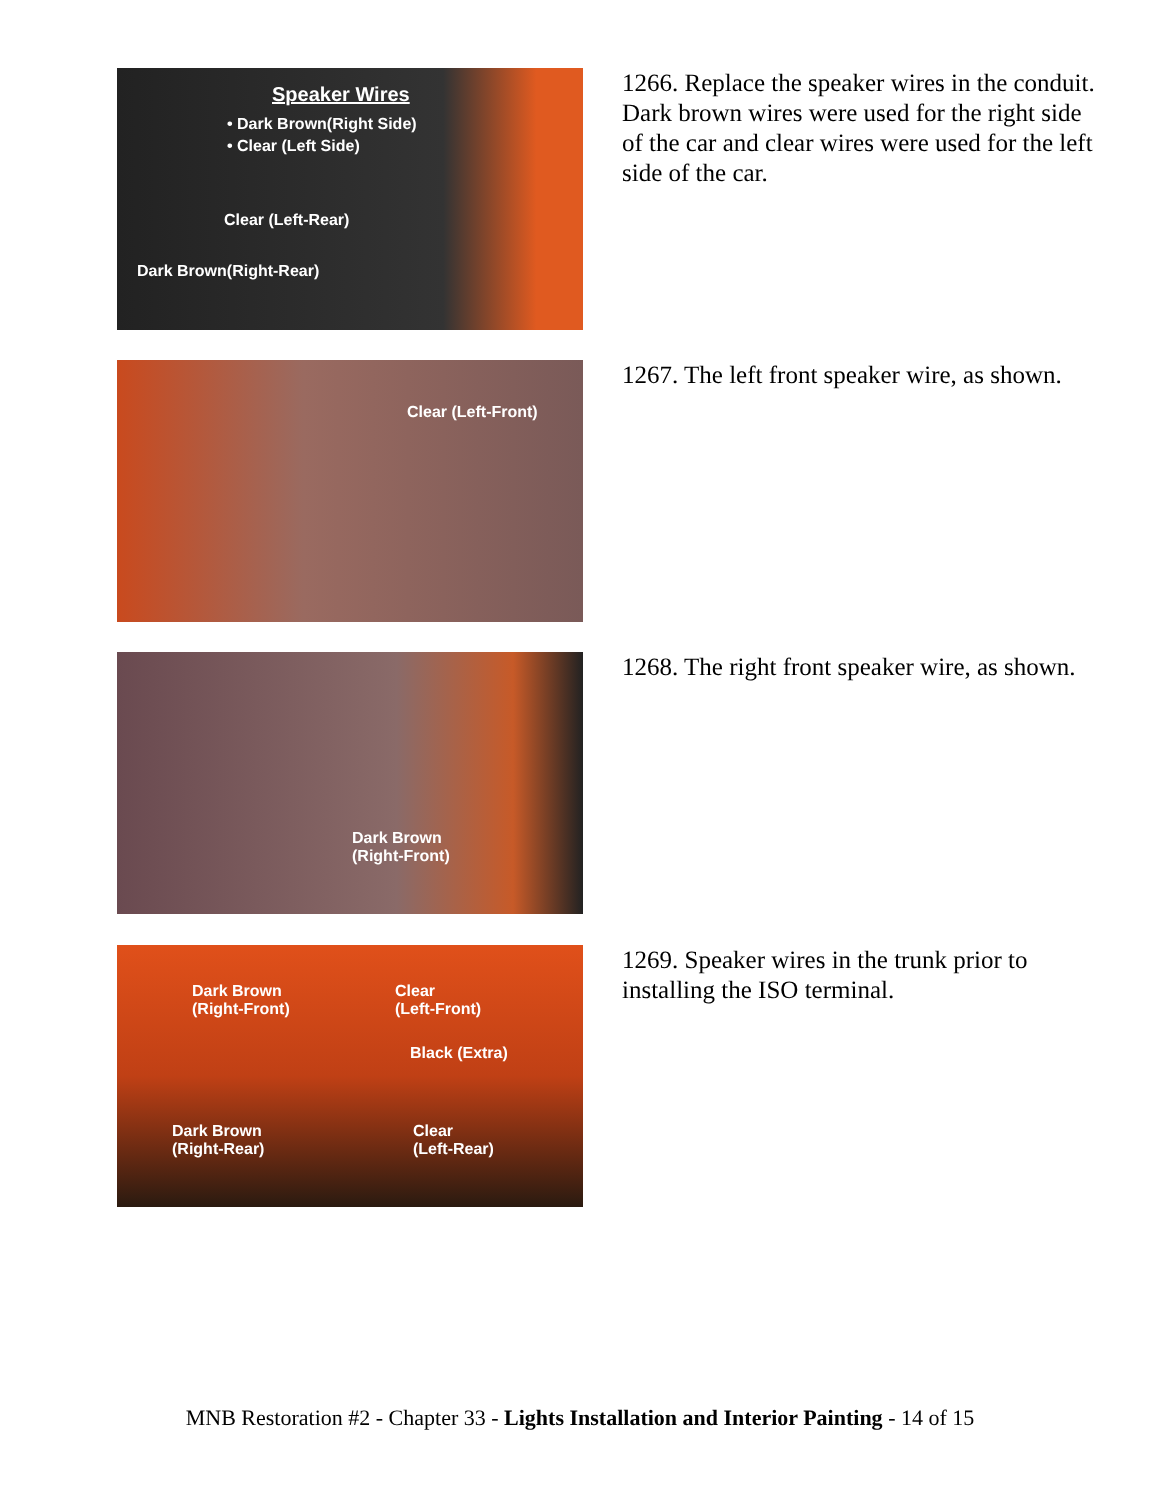Speaker Wires
• Dark Brown(Right Side)
• Clear (Left Side)
Clear (Left-Rear)
Dark Brown(Right-Rear)
1266. Replace the speaker wires in the conduit. Dark brown wires were used for the right side of the car and clear wires were used for the left side of the car.
Clear (Left-Front)
1267. The left front speaker wire, as shown.
Dark Brown
(Right-Front)
1268. The right front speaker wire, as shown.
Dark Brown
(Right-Front)
Clear
(Left-Front)
Black (Extra)
Dark Brown
(Right-Rear)
Clear
(Left-Rear)
1269. Speaker wires in the trunk prior to installing the ISO terminal.
MNB Restoration #2 - Chapter 33 - Lights Installation and Interior Painting - 14 of 15